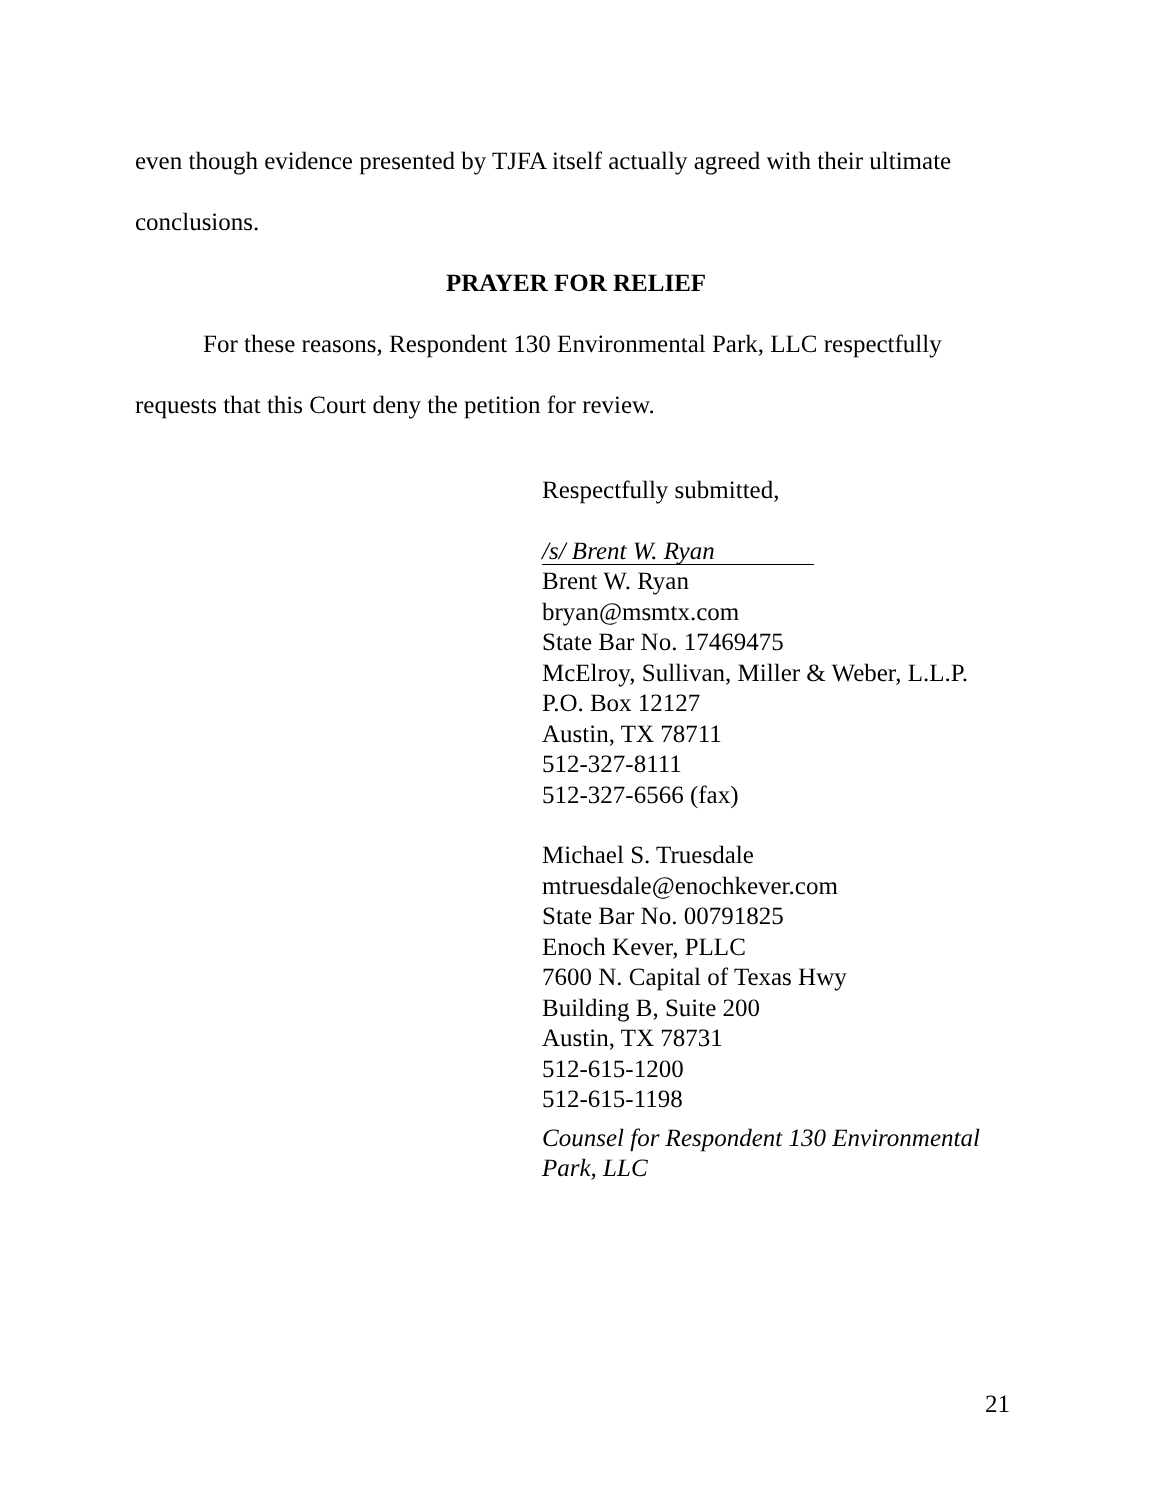even though evidence presented by TJFA itself actually agreed with their ultimate
conclusions.
PRAYER FOR RELIEF
For these reasons, Respondent 130 Environmental Park, LLC respectfully
requests that this Court deny the petition for review.
Respectfully submitted,
/s/ Brent W. Ryan
Brent W. Ryan
bryan@msmtx.com
State Bar No. 17469475
McElroy, Sullivan, Miller & Weber, L.L.P.
P.O. Box 12127
Austin, TX 78711
512-327-8111
512-327-6566 (fax)
Michael S. Truesdale
mtruesdale@enochkever.com
State Bar No. 00791825
Enoch Kever, PLLC
7600 N. Capital of Texas Hwy
Building B, Suite 200
Austin, TX 78731
512-615-1200
512-615-1198
Counsel for Respondent 130 Environmental
Park, LLC
21